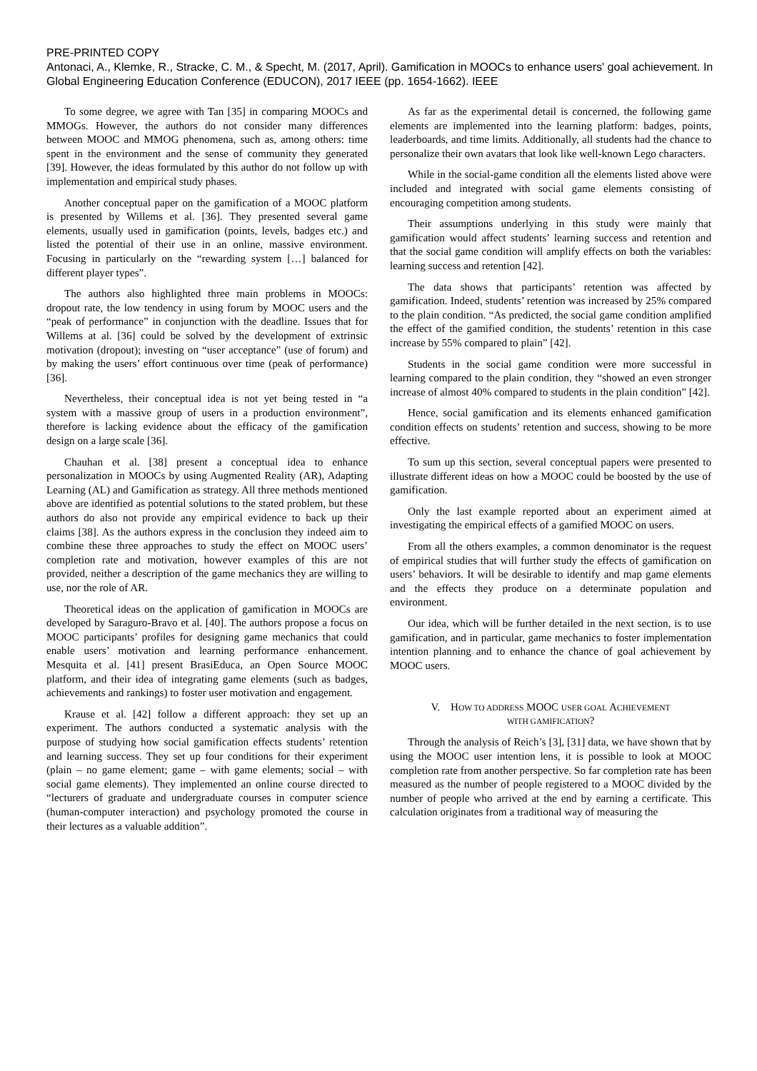PRE-PRINTED COPY
Antonaci, A., Klemke, R., Stracke, C. M., & Specht, M. (2017, April). Gamification in MOOCs to enhance users' goal achievement. In Global Engineering Education Conference (EDUCON), 2017 IEEE (pp. 1654-1662). IEEE
To some degree, we agree with Tan [35] in comparing MOOCs and MMOGs. However, the authors do not consider many differences between MOOC and MMOG phenomena, such as, among others: time spent in the environment and the sense of community they generated [39]. However, the ideas formulated by this author do not follow up with implementation and empirical study phases.
Another conceptual paper on the gamification of a MOOC platform is presented by Willems et al. [36]. They presented several game elements, usually used in gamification (points, levels, badges etc.) and listed the potential of their use in an online, massive environment. Focusing in particularly on the “rewarding system […] balanced for different player types”.
The authors also highlighted three main problems in MOOCs: dropout rate, the low tendency in using forum by MOOC users and the “peak of performance” in conjunction with the deadline. Issues that for Willems at al. [36] could be solved by the development of extrinsic motivation (dropout); investing on “user acceptance” (use of forum) and by making the users’ effort continuous over time (peak of performance) [36].
Nevertheless, their conceptual idea is not yet being tested in “a system with a massive group of users in a production environment”, therefore is lacking evidence about the efficacy of the gamification design on a large scale [36].
Chauhan et al. [38] present a conceptual idea to enhance personalization in MOOCs by using Augmented Reality (AR), Adapting Learning (AL) and Gamification as strategy. All three methods mentioned above are identified as potential solutions to the stated problem, but these authors do also not provide any empirical evidence to back up their claims [38]. As the authors express in the conclusion they indeed aim to combine these three approaches to study the effect on MOOC users’ completion rate and motivation, however examples of this are not provided, neither a description of the game mechanics they are willing to use, nor the role of AR.
Theoretical ideas on the application of gamification in MOOCs are developed by Saraguro-Bravo et al. [40]. The authors propose a focus on MOOC participants’ profiles for designing game mechanics that could enable users’ motivation and learning performance enhancement. Mesquita et al. [41] present BrasiEduca, an Open Source MOOC platform, and their idea of integrating game elements (such as badges, achievements and rankings) to foster user motivation and engagement.
Krause et al. [42] follow a different approach: they set up an experiment. The authors conducted a systematic analysis with the purpose of studying how social gamification effects students’ retention and learning success. They set up four conditions for their experiment (plain – no game element; game – with game elements; social – with social game elements). They implemented an online course directed to “lecturers of graduate and undergraduate courses in computer science (human-computer interaction) and psychology promoted the course in their lectures as a valuable addition”.
As far as the experimental detail is concerned, the following game elements are implemented into the learning platform: badges, points, leaderboards, and time limits. Additionally, all students had the chance to personalize their own avatars that look like well-known Lego characters.
While in the social-game condition all the elements listed above were included and integrated with social game elements consisting of encouraging competition among students.
Their assumptions underlying in this study were mainly that gamification would affect students’ learning success and retention and that the social game condition will amplify effects on both the variables: learning success and retention [42].
The data shows that participants’ retention was affected by gamification. Indeed, students’ retention was increased by 25% compared to the plain condition. “As predicted, the social game condition amplified the effect of the gamified condition, the students’ retention in this case increase by 55% compared to plain” [42].
Students in the social game condition were more successful in learning compared to the plain condition, they “showed an even stronger increase of almost 40% compared to students in the plain condition” [42].
Hence, social gamification and its elements enhanced gamification condition effects on students’ retention and success, showing to be more effective.
To sum up this section, several conceptual papers were presented to illustrate different ideas on how a MOOC could be boosted by the use of gamification.
Only the last example reported about an experiment aimed at investigating the empirical effects of a gamified MOOC on users.
From all the others examples, a common denominator is the request of empirical studies that will further study the effects of gamification on users’ behaviors. It will be desirable to identify and map game elements and the effects they produce on a determinate population and environment.
Our idea, which will be further detailed in the next section, is to use gamification, and in particular, game mechanics to foster implementation intention planning and to enhance the chance of goal achievement by MOOC users.
V. HOW TO ADDRESS MOOC USER GOAL ACHIEVEMENT
WITH GAMIFICATION?
Through the analysis of Reich’s [3], [31] data, we have shown that by using the MOOC user intention lens, it is possible to look at MOOC completion rate from another perspective. So far completion rate has been measured as the number of people registered to a MOOC divided by the number of people who arrived at the end by earning a certificate. This calculation originates from a traditional way of measuring the